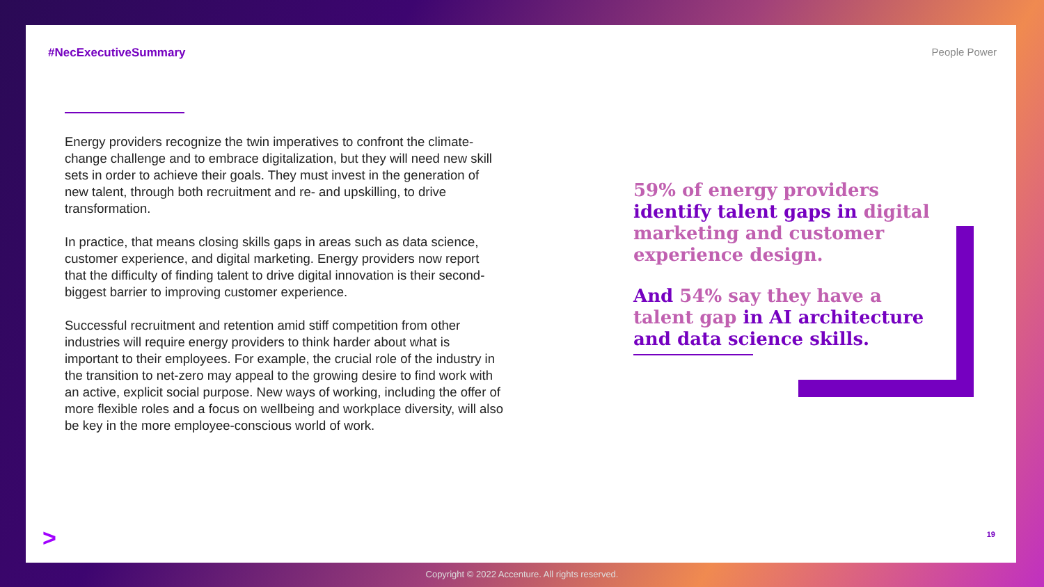#NecExecutiveSummary People Power
Energy providers recognize the twin imperatives to confront the climate-change challenge and to embrace digitalization, but they will need new skill sets in order to achieve their goals. They must invest in the generation of new talent, through both recruitment and re- and upskilling, to drive transformation.
In practice, that means closing skills gaps in areas such as data science, customer experience, and digital marketing. Energy providers now report that the difficulty of finding talent to drive digital innovation is their second-biggest barrier to improving customer experience.
Successful recruitment and retention amid stiff competition from other industries will require energy providers to think harder about what is important to their employees. For example, the crucial role of the industry in the transition to net-zero may appeal to the growing desire to find work with an active, explicit social purpose. New ways of working, including the offer of more flexible roles and a focus on wellbeing and workplace diversity, will also be key in the more employee-conscious world of work.
59% of energy providers identify talent gaps in digital marketing and customer experience design.
And 54% say they have a talent gap in AI architecture and data science skills.
> 19
Copyright © 2022 Accenture. All rights reserved.